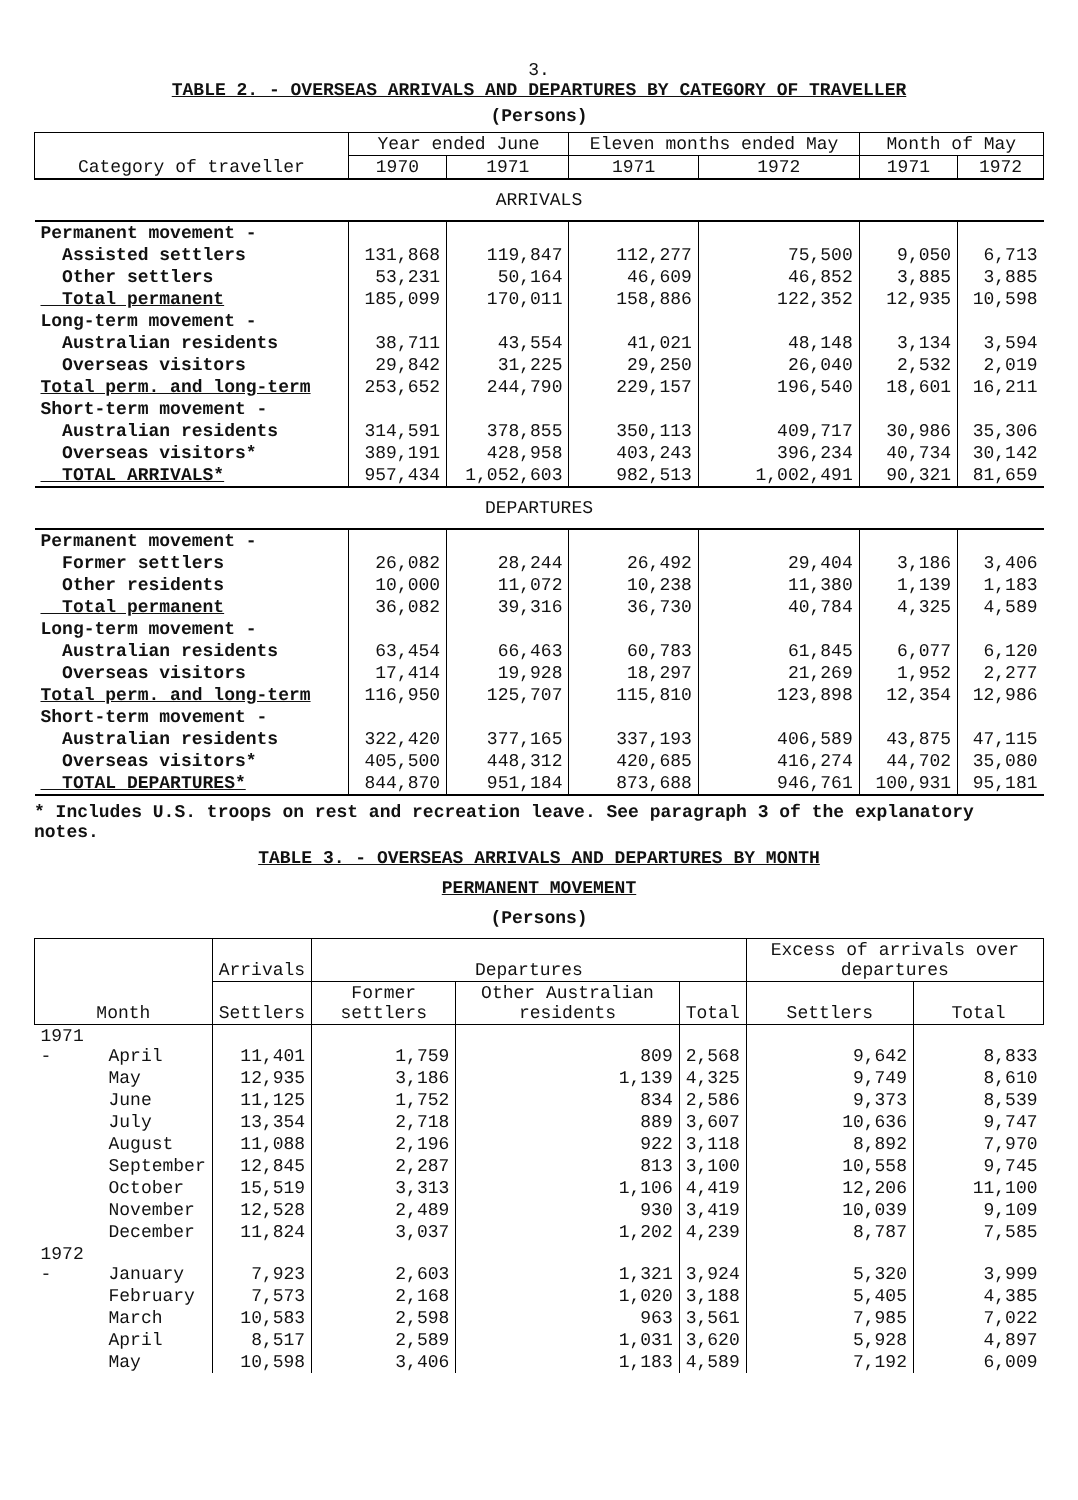3.
TABLE 2. - OVERSEAS ARRIVALS AND DEPARTURES BY CATEGORY OF TRAVELLER
(Persons)
| Category of traveller | Year ended June | | Eleven months ended May | | Month of May | |
| --- | --- | --- | --- | --- | --- | --- |
| | 1970 | 1971 | 1971 | 1972 | 1971 | 1972 |
| ARRIVALS | | | | | | |
| Permanent movement - | | | | | | |
| Assisted settlers | 131,868 | 119,847 | 112,277 | 75,500 | 9,050 | 6,713 |
| Other settlers | 53,231 | 50,164 | 46,609 | 46,852 | 3,885 | 3,885 |
| Total permanent | 185,099 | 170,011 | 158,886 | 122,352 | 12,935 | 10,598 |
| Long-term movement - | | | | | | |
| Australian residents | 38,711 | 43,554 | 41,021 | 48,148 | 3,134 | 3,594 |
| Overseas visitors | 29,842 | 31,225 | 29,250 | 26,040 | 2,532 | 2,019 |
| Total perm. and long-term | 253,652 | 244,790 | 229,157 | 196,540 | 18,601 | 16,211 |
| Short-term movement - | | | | | | |
| Australian residents | 314,591 | 378,855 | 350,113 | 409,717 | 30,986 | 35,306 |
| Overseas visitors* | 389,191 | 428,958 | 403,243 | 396,234 | 40,734 | 30,142 |
| TOTAL ARRIVALS* | 957,434 | 1,052,603 | 982,513 | 1,002,491 | 90,321 | 81,659 |
| DEPARTURES | | | | | | |
| Permanent movement - | | | | | | |
| Former settlers | 26,082 | 28,244 | 26,492 | 29,404 | 3,186 | 3,406 |
| Other residents | 10,000 | 11,072 | 10,238 | 11,380 | 1,139 | 1,183 |
| Total permanent | 36,082 | 39,316 | 36,730 | 40,784 | 4,325 | 4,589 |
| Long-term movement - | | | | | | |
| Australian residents | 63,454 | 66,463 | 60,783 | 61,845 | 6,077 | 6,120 |
| Overseas visitors | 17,414 | 19,928 | 18,297 | 21,269 | 1,952 | 2,277 |
| Total perm. and long-term | 116,950 | 125,707 | 115,810 | 123,898 | 12,354 | 12,986 |
| Short-term movement - | | | | | | |
| Australian residents | 322,420 | 377,165 | 337,193 | 406,589 | 43,875 | 47,115 |
| Overseas visitors* | 405,500 | 448,312 | 420,685 | 416,274 | 44,702 | 35,080 |
| TOTAL DEPARTURES* | 844,870 | 951,184 | 873,688 | 946,761 | 100,931 | 95,181 |
* Includes U.S. troops on rest and recreation leave. See paragraph 3 of the explanatory notes.
TABLE 3. - OVERSEAS ARRIVALS AND DEPARTURES BY MONTH
PERMANENT MOVEMENT
(Persons)
| Month | | Arrivals | Departures | | | Excess of arrivals over departures | |
| --- | --- | --- | --- | --- | --- | --- | --- |
| | | Settlers | Former settlers | Other Australian residents | Total | Settlers | Total |
| 1971 - | April | 11,401 | 1,759 | 809 | 2,568 | 9,642 | 8,833 |
| | May | 12,935 | 3,186 | 1,139 | 4,325 | 9,749 | 8,610 |
| | June | 11,125 | 1,752 | 834 | 2,586 | 9,373 | 8,539 |
| | July | 13,354 | 2,718 | 889 | 3,607 | 10,636 | 9,747 |
| | August | 11,088 | 2,196 | 922 | 3,118 | 8,892 | 7,970 |
| | September | 12,845 | 2,287 | 813 | 3,100 | 10,558 | 9,745 |
| | October | 15,519 | 3,313 | 1,106 | 4,419 | 12,206 | 11,100 |
| | November | 12,528 | 2,489 | 930 | 3,419 | 10,039 | 9,109 |
| | December | 11,824 | 3,037 | 1,202 | 4,239 | 8,787 | 7,585 |
| 1972 - | January | 7,923 | 2,603 | 1,321 | 3,924 | 5,320 | 3,999 |
| | February | 7,573 | 2,168 | 1,020 | 3,188 | 5,405 | 4,385 |
| | March | 10,583 | 2,598 | 963 | 3,561 | 7,985 | 7,022 |
| | April | 8,517 | 2,589 | 1,031 | 3,620 | 5,928 | 4,897 |
| | May | 10,598 | 3,406 | 1,183 | 4,589 | 7,192 | 6,009 |